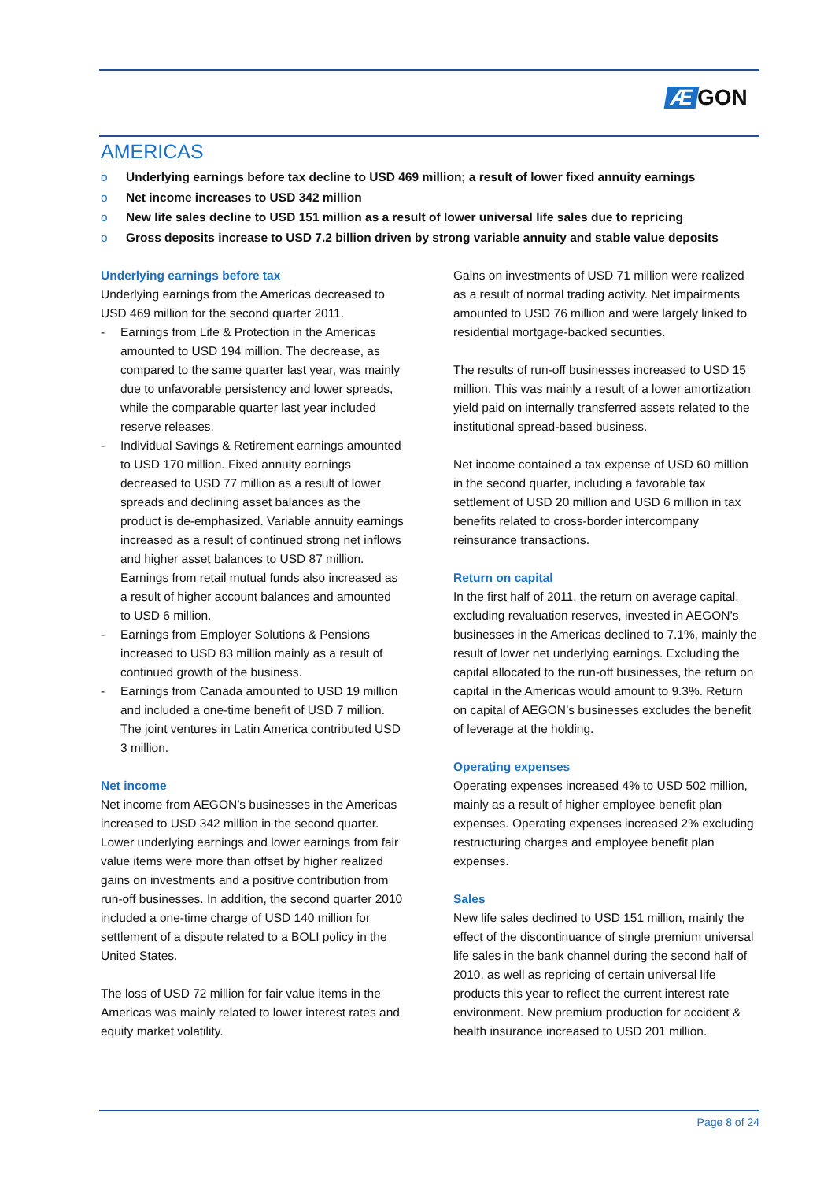Æ GON
AMERICAS
o Underlying earnings before tax decline to USD 469 million; a result of lower fixed annuity earnings
o Net income increases to USD 342 million
o New life sales decline to USD 151 million as a result of lower universal life sales due to repricing
o Gross deposits increase to USD 7.2 billion driven by strong variable annuity and stable value deposits
Underlying earnings before tax
Underlying earnings from the Americas decreased to USD 469 million for the second quarter 2011.
- Earnings from Life & Protection in the Americas amounted to USD 194 million. The decrease, as compared to the same quarter last year, was mainly due to unfavorable persistency and lower spreads, while the comparable quarter last year included reserve releases.
- Individual Savings & Retirement earnings amounted to USD 170 million. Fixed annuity earnings decreased to USD 77 million as a result of lower spreads and declining asset balances as the product is de-emphasized. Variable annuity earnings increased as a result of continued strong net inflows and higher asset balances to USD 87 million. Earnings from retail mutual funds also increased as a result of higher account balances and amounted to USD 6 million.
- Earnings from Employer Solutions & Pensions increased to USD 83 million mainly as a result of continued growth of the business.
- Earnings from Canada amounted to USD 19 million and included a one-time benefit of USD 7 million. The joint ventures in Latin America contributed USD 3 million.
Net income
Net income from AEGON’s businesses in the Americas increased to USD 342 million in the second quarter. Lower underlying earnings and lower earnings from fair value items were more than offset by higher realized gains on investments and a positive contribution from run-off businesses. In addition, the second quarter 2010 included a one-time charge of USD 140 million for settlement of a dispute related to a BOLI policy in the United States.
The loss of USD 72 million for fair value items in the Americas was mainly related to lower interest rates and equity market volatility.
Gains on investments of USD 71 million were realized as a result of normal trading activity. Net impairments amounted to USD 76 million and were largely linked to residential mortgage-backed securities.
The results of run-off businesses increased to USD 15 million. This was mainly a result of a lower amortization yield paid on internally transferred assets related to the institutional spread-based business.
Net income contained a tax expense of USD 60 million in the second quarter, including a favorable tax settlement of USD 20 million and USD 6 million in tax benefits related to cross-border intercompany reinsurance transactions.
Return on capital
In the first half of 2011, the return on average capital, excluding revaluation reserves, invested in AEGON’s businesses in the Americas declined to 7.1%, mainly the result of lower net underlying earnings. Excluding the capital allocated to the run-off businesses, the return on capital in the Americas would amount to 9.3%. Return on capital of AEGON’s businesses excludes the benefit of leverage at the holding.
Operating expenses
Operating expenses increased 4% to USD 502 million, mainly as a result of higher employee benefit plan expenses. Operating expenses increased 2% excluding restructuring charges and employee benefit plan expenses.
Sales
New life sales declined to USD 151 million, mainly the effect of the discontinuance of single premium universal life sales in the bank channel during the second half of 2010, as well as repricing of certain universal life products this year to reflect the current interest rate environment. New premium production for accident & health insurance increased to USD 201 million.
Page 8 of 24